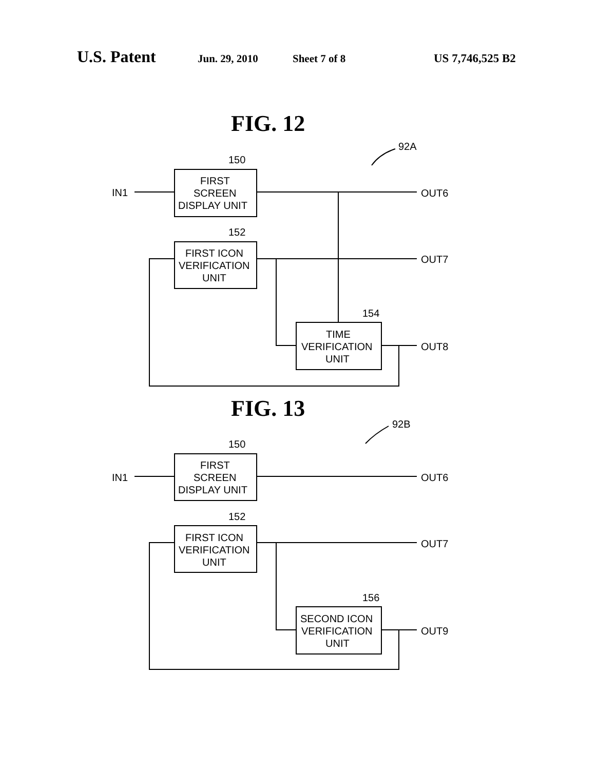U.S. Patent Jun. 29, 2010 Sheet 7 of 8 US 7,746,525 B2
FIG. 12
92A
150
IN1
FIRST
SCREEN
DISPLAY UNIT
OUT6
152
FIRST ICON
VERIFICATION
UNIT
OUT7
154
TIME
VERIFICATION
UNIT
OUT8
FIG. 13
92B
150
IN1
FIRST
SCREEN
DISPLAY UNIT
OUT6
152
FIRST ICON
VERIFICATION
UNIT
OUT7
156
SECOND ICON
VERIFICATION
UNIT
OUT9